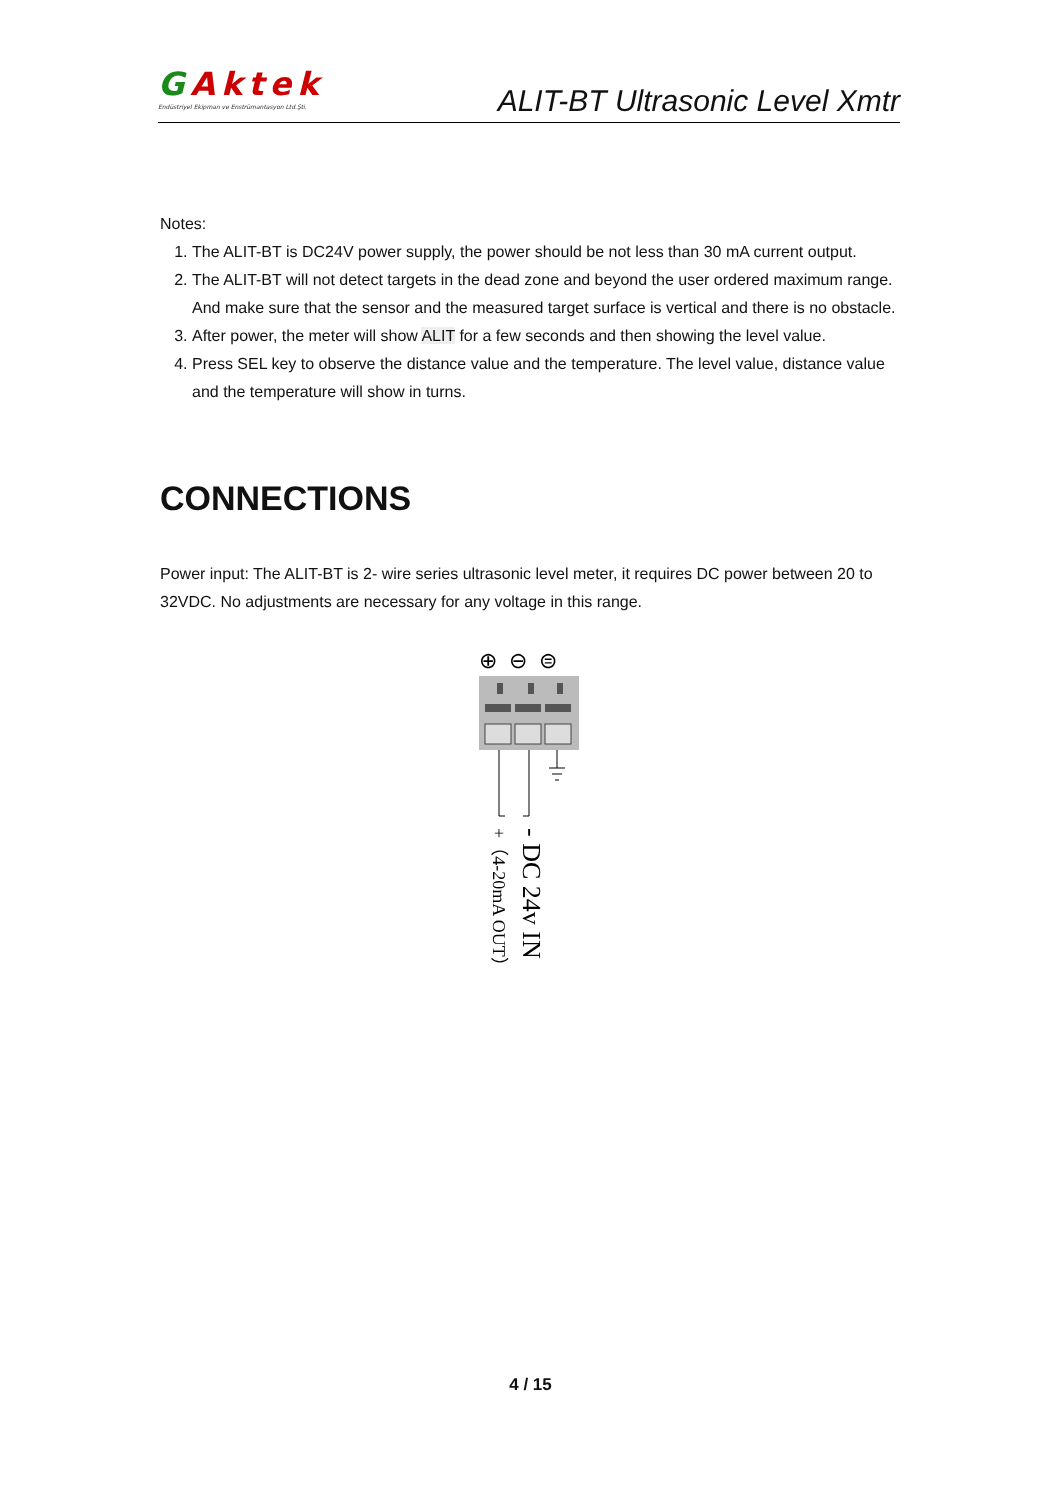GAktek
Endüstriyel Ekipman ve Enstrümantasyon Ltd.Şti.
ALIT-BT Ultrasonic Level Xmtr
Notes:
1. The ALIT-BT is DC24V power supply, the power should be not less than 30 mA current output.
2. The ALIT-BT will not detect targets in the dead zone and beyond the user ordered maximum range. And make sure that the sensor and the measured target surface is vertical and there is no obstacle.
3. After power, the meter will show ALIT for a few seconds and then showing the level value.
4. Press SEL key to observe the distance value and the temperature. The level value, distance value and the temperature will show in turns.
CONNECTIONS
Power input: The ALIT-BT is 2- wire series ultrasonic level meter, it requires DC power between 20 to 32VDC. No adjustments are necessary for any voltage in this range.
⊕
⊖
⊜
+（4-20mA OUT）
- DC 24v IN
4 / 15